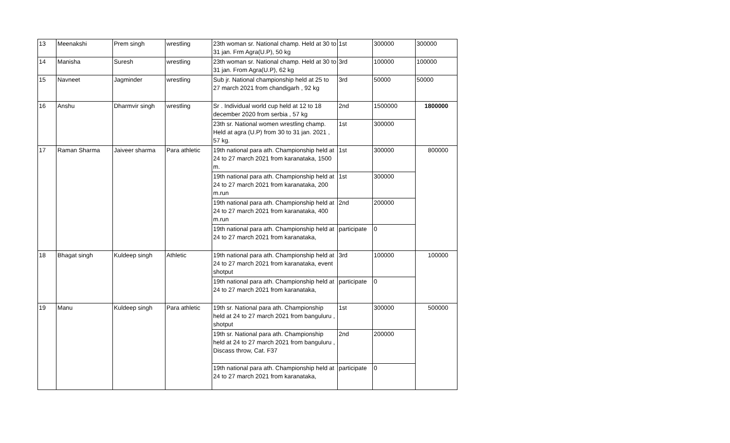| 13 | Meenakshi | Prem singh | wrestling | 23th woman sr. National champ. Held at 30 to 31 jan. Frm Agra(U.P), 50 kg | 1st | 300000 | 300000 |
| 14 | Manisha | Suresh | wrestling | 23th woman sr. National champ. Held at 30 to 31 jan. From Agra(U.P), 62 kg | 3rd | 100000 | 100000 |
| 15 | Navneet | Jagminder | wrestling | Sub jr. National championship held at 25 to 27 march 2021 from chandigarh , 92 kg | 3rd | 50000 | 50000 |
| 16 | Anshu | Dharmvir singh | wrestling | Sr . Individual world cup held at 12 to 18 december 2020 from serbia , 57 kg | 2nd | 1500000 | 1800000 |
| | | | | 23th sr. National women wrestling champ. Held at agra (U.P) from 30 to 31 jan. 2021 , 57 kg. | 1st | 300000 | |
| 17 | Raman Sharma | Jaiveer sharma | Para athletic | 19th national para ath. Championship held at 24 to 27 march 2021 from karanataka, 1500 m. | 1st | 300000 | 800000 |
| | | | | 19th national para ath. Championship held at 24 to 27 march 2021 from karanataka, 200 m.run | 1st | 300000 | |
| | | | | 19th national para ath. Championship held at 24 to 27 march 2021 from karanataka, 400 m.run | 2nd | 200000 | |
| | | | | 19th national para ath. Championship held at 24 to 27 march 2021 from karanataka, | participate | 0 | |
| 18 | Bhagat singh | Kuldeep singh | Athletic | 19th national para ath. Championship held at 24 to 27 march 2021 from karanataka, event shotput | 3rd | 100000 | 100000 |
| | | | | 19th national para ath. Championship held at 24 to 27 march 2021 from karanataka, | participate | 0 | |
| 19 | Manu | Kuldeep singh | Para athletic | 19th sr. National para ath. Championship held at 24 to 27 march 2021 from banguluru , shotput | 1st | 300000 | 500000 |
| | | | | 19th sr. National para ath. Championship held at 24 to 27 march 2021 from banguluru , Discass throw, Cat. F37 | 2nd | 200000 | |
| | | | | 19th national para ath. Championship held at 24 to 27 march 2021 from karanataka, | participate | 0 | |